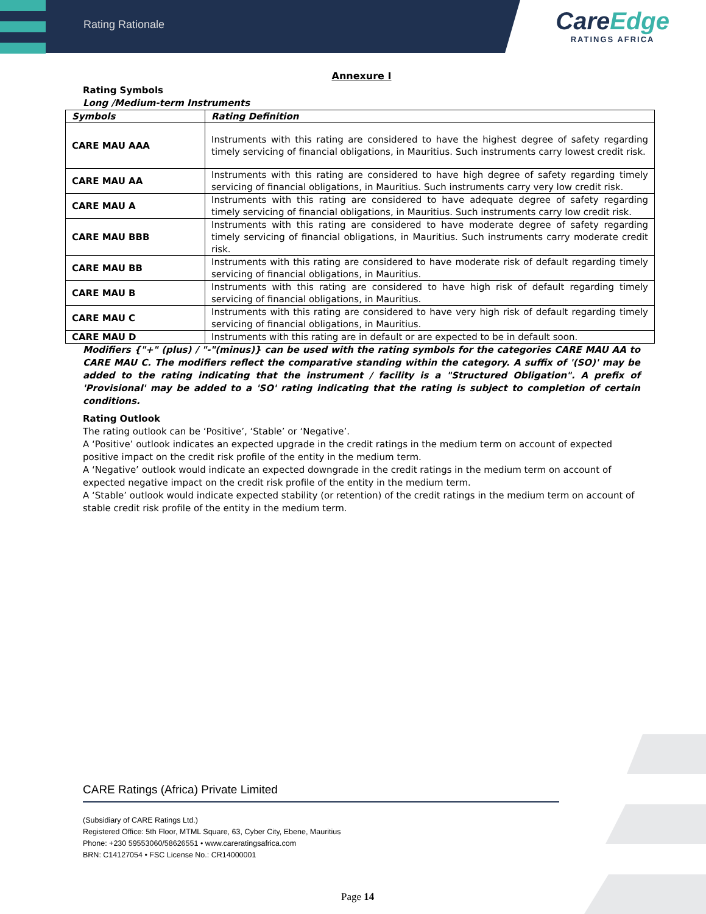Rating Rationale
CareEdge
RATINGS AFRICA
Annexure I
Rating Symbols
Long /Medium-term Instruments
| Symbols | Rating Definition |
| --- | --- |
| CARE MAU AAA | Instruments with this rating are considered to have the highest degree of safety regarding timely servicing of financial obligations, in Mauritius. Such instruments carry lowest credit risk. |
| CARE MAU AA | Instruments with this rating are considered to have high degree of safety regarding timely servicing of financial obligations, in Mauritius. Such instruments carry very low credit risk. |
| CARE MAU A | Instruments with this rating are considered to have adequate degree of safety regarding timely servicing of financial obligations, in Mauritius. Such instruments carry low credit risk. |
| CARE MAU BBB | Instruments with this rating are considered to have moderate degree of safety regarding timely servicing of financial obligations, in Mauritius. Such instruments carry moderate credit risk. |
| CARE MAU BB | Instruments with this rating are considered to have moderate risk of default regarding timely servicing of financial obligations, in Mauritius. |
| CARE MAU B | Instruments with this rating are considered to have high risk of default regarding timely servicing of financial obligations, in Mauritius. |
| CARE MAU C | Instruments with this rating are considered to have very high risk of default regarding timely servicing of financial obligations, in Mauritius. |
| CARE MAU D | Instruments with this rating are in default or are expected to be in default soon. |
Modifiers {"+" (plus) / "-"(minus)} can be used with the rating symbols for the categories CARE MAU AA to CARE MAU C. The modifiers reflect the comparative standing within the category. A suffix of '(SO)' may be added to the rating indicating that the instrument / facility is a "Structured Obligation". A prefix of 'Provisional' may be added to a 'SO' rating indicating that the rating is subject to completion of certain conditions.
Rating Outlook
The rating outlook can be ‘Positive’, ‘Stable’ or ‘Negative’.
A ‘Positive’ outlook indicates an expected upgrade in the credit ratings in the medium term on account of expected positive impact on the credit risk profile of the entity in the medium term.
A ‘Negative’ outlook would indicate an expected downgrade in the credit ratings in the medium term on account of expected negative impact on the credit risk profile of the entity in the medium term.
A ‘Stable’ outlook would indicate expected stability (or retention) of the credit ratings in the medium term on account of stable credit risk profile of the entity in the medium term.
CARE Ratings (Africa) Private Limited
(Subsidiary of CARE Ratings Ltd.)
Registered Office: 5th Floor, MTML Square, 63, Cyber City, Ebene, Mauritius
Phone: +230 59553060/58626551 • www.careratingsafrica.com
BRN: C14127054 • FSC License No.: CR14000001
Page 14